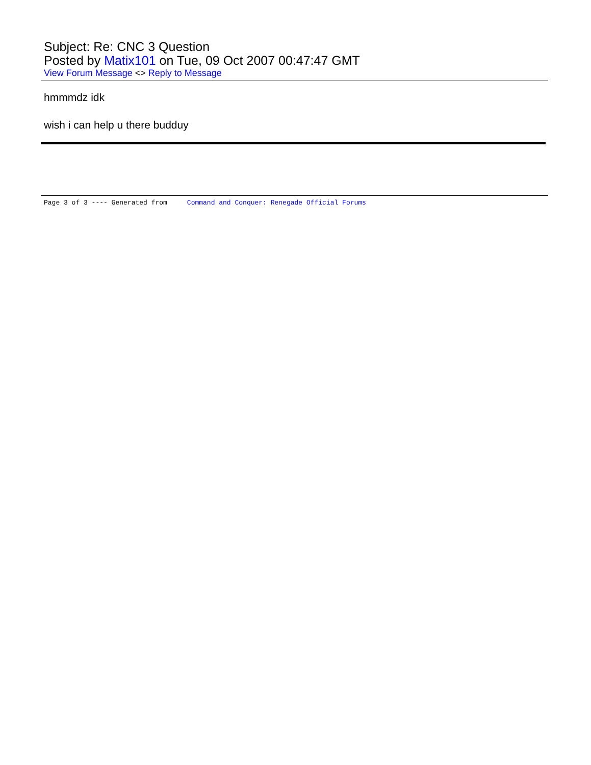Subject: Re: CNC 3 Question
Posted by Matix101 on Tue, 09 Oct 2007 00:47:47 GMT
View Forum Message <> Reply to Message
hmmmdz idk
wish i can help u there budduy
Page 3 of 3 ---- Generated from Command and Conquer: Renegade Official Forums